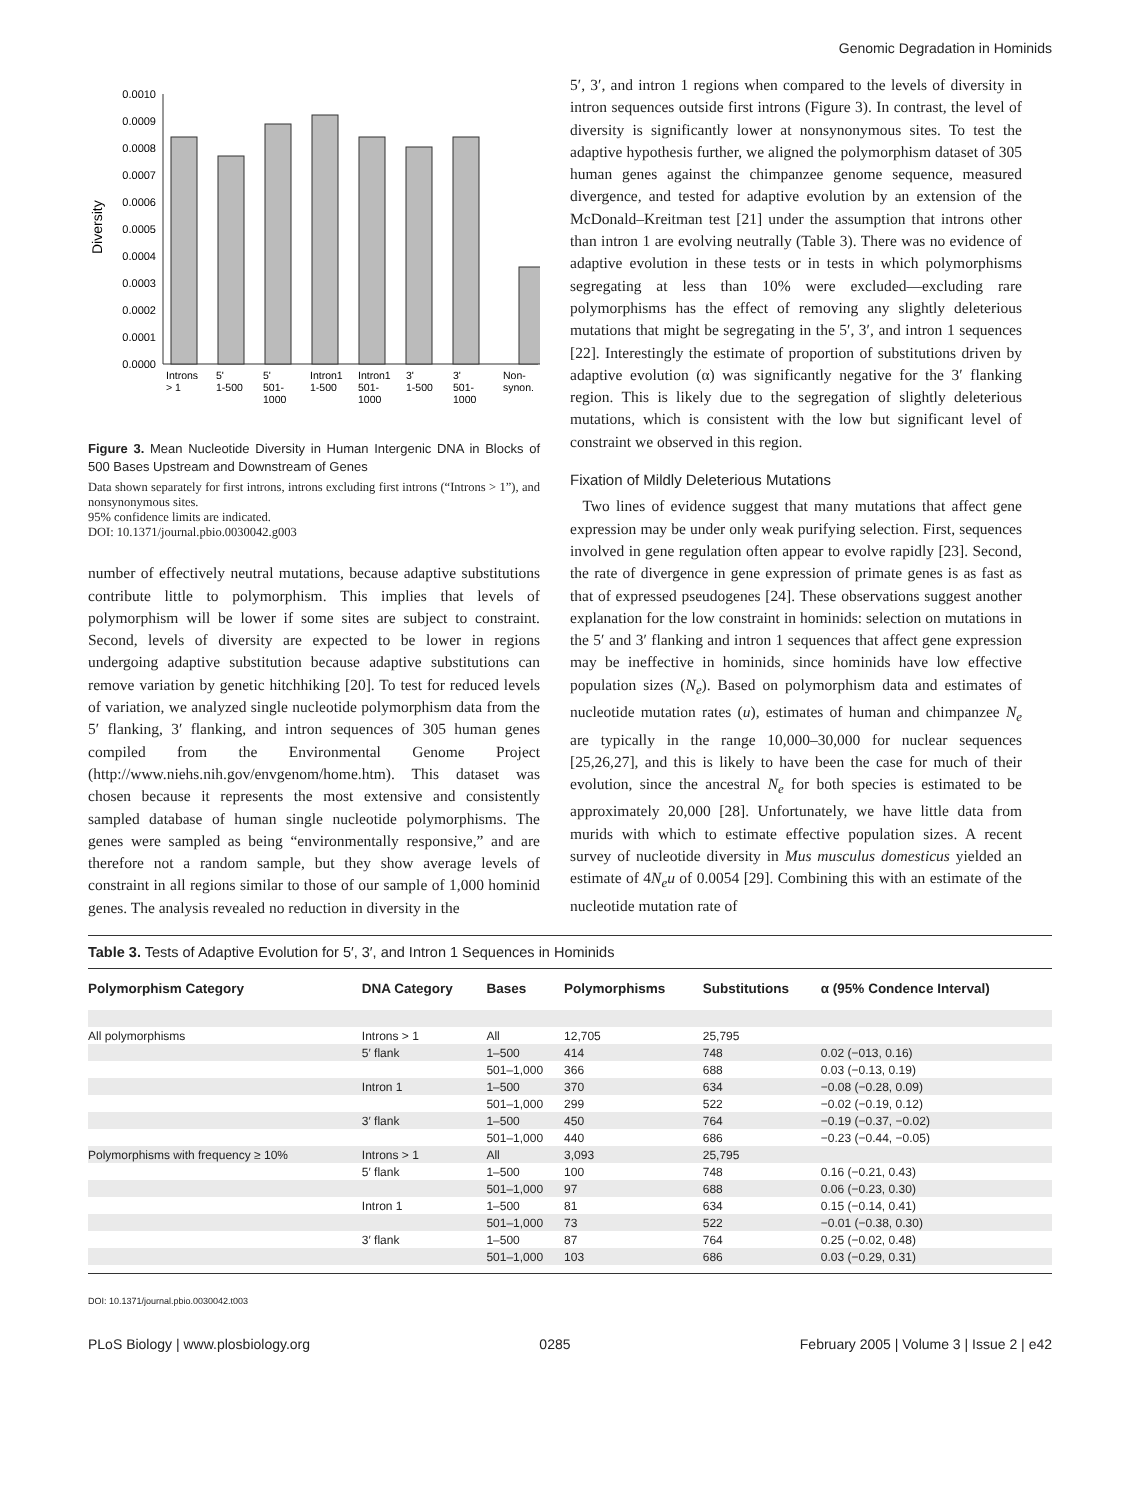Genomic Degradation in Hominids
Diversity
0.0010
0.0009
0.0008
0.0007
0.0006
0.0005
0.0004
0.0003
0.0002
0.0001
0.0000
Introns
> 1
5'
1-500
5'
501-
1000
Intron1
1-500
Intron1
501-
1000
3'
1-500
3'
501-
1000
Non-
synon.
Figure 3. Mean Nucleotide Diversity in Human Intergenic DNA in Blocks of 500 Bases Upstream and Downstream of Genes
Data shown separately for first introns, introns excluding first introns (“Introns > 1”), and nonsynonymous sites.
95% confidence limits are indicated.
DOI: 10.1371/journal.pbio.0030042.g003
number of effectively neutral mutations, because adaptive substitutions contribute little to polymorphism. This implies that levels of polymorphism will be lower if some sites are subject to constraint. Second, levels of diversity are expected to be lower in regions undergoing adaptive substitution because adaptive substitutions can remove variation by genetic hitchhiking [20]. To test for reduced levels of variation, we analyzed single nucleotide polymorphism data from the 5′ flanking, 3′ flanking, and intron sequences of 305 human genes compiled from the Environmental Genome Project (http://www.niehs.nih.gov/envgenom/home.htm). This dataset was chosen because it represents the most extensive and consistently sampled database of human single nucleotide polymorphisms. The genes were sampled as being “environmentally responsive,” and are therefore not a random sample, but they show average levels of constraint in all regions similar to those of our sample of 1,000 hominid genes. The analysis revealed no reduction in diversity in the
5′, 3′, and intron 1 regions when compared to the levels of diversity in intron sequences outside first introns (Figure 3). In contrast, the level of diversity is significantly lower at nonsynonymous sites. To test the adaptive hypothesis further, we aligned the polymorphism dataset of 305 human genes against the chimpanzee genome sequence, measured divergence, and tested for adaptive evolution by an extension of the McDonald–Kreitman test [21] under the assumption that introns other than intron 1 are evolving neutrally (Table 3). There was no evidence of adaptive evolution in these tests or in tests in which polymorphisms segregating at less than 10% were excluded—excluding rare polymorphisms has the effect of removing any slightly deleterious mutations that might be segregating in the 5′, 3′, and intron 1 sequences [22]. Interestingly the estimate of proportion of substitutions driven by adaptive evolution (α) was significantly negative for the 3′ flanking region. This is likely due to the segregation of slightly deleterious mutations, which is consistent with the low but significant level of constraint we observed in this region.
Fixation of Mildly Deleterious Mutations
Two lines of evidence suggest that many mutations that affect gene expression may be under only weak purifying selection. First, sequences involved in gene regulation often appear to evolve rapidly [23]. Second, the rate of divergence in gene expression of primate genes is as fast as that of expressed pseudogenes [24]. These observations suggest another explanation for the low constraint in hominids: selection on mutations in the 5′ and 3′ flanking and intron 1 sequences that affect gene expression may be ineffective in hominids, since hominids have low effective population sizes (N<sub>e</sub>). Based on polymorphism data and estimates of nucleotide mutation rates (u), estimates of human and chimpanzee N<sub>e</sub> are typically in the range 10,000–30,000 for nuclear sequences [25,26,27], and this is likely to have been the case for much of their evolution, since the ancestral N<sub>e</sub> for both species is estimated to be approximately 20,000 [28]. Unfortunately, we have little data from murids with which to estimate effective population sizes. A recent survey of nucleotide diversity in Mus musculus domesticus yielded an estimate of 4N<sub>e</sub>u of 0.0054 [29]. Combining this with an estimate of the nucleotide mutation rate of
Table 3. Tests of Adaptive Evolution for 5′, 3′, and Intron 1 Sequences in Hominids
| Polymorphism Category | DNA Category | Bases | Polymorphisms | Substitutions | α (95% Condence Interval) |
| --- | --- | --- | --- | --- | --- |
| All polymorphisms | Introns > 1 | All | 12,705 | 25,795 | |
| | 5′ flank | 1–500 | 414 | 748 | 0.02 (−013, 0.16) |
| | | 501–1,000 | 366 | 688 | 0.03 (−0.13, 0.19) |
| | Intron 1 | 1–500 | 370 | 634 | −0.08 (−0.28, 0.09) |
| | | 501–1,000 | 299 | 522 | −0.02 (−0.19, 0.12) |
| | 3′ flank | 1–500 | 450 | 764 | −0.19 (−0.37, −0.02) |
| | | 501–1,000 | 440 | 686 | −0.23 (−0.44, −0.05) |
| Polymorphisms with frequency ≥ 10% | Introns > 1 | All | 3,093 | 25,795 | |
| | 5′ flank | 1–500 | 100 | 748 | 0.16 (−0.21, 0.43) |
| | | 501–1,000 | 97 | 688 | 0.06 (−0.23, 0.30) |
| | Intron 1 | 1–500 | 81 | 634 | 0.15 (−0.14, 0.41) |
| | | 501–1,000 | 73 | 522 | −0.01 (−0.38, 0.30) |
| | 3′ flank | 1–500 | 87 | 764 | 0.25 (−0.02, 0.48) |
| | | 501–1,000 | 103 | 686 | 0.03 (−0.29, 0.31) |
DOI: 10.1371/journal.pbio.0030042.t003
PLoS Biology | www.plosbiology.org 0285 February 2005 | Volume 3 | Issue 2 | e42